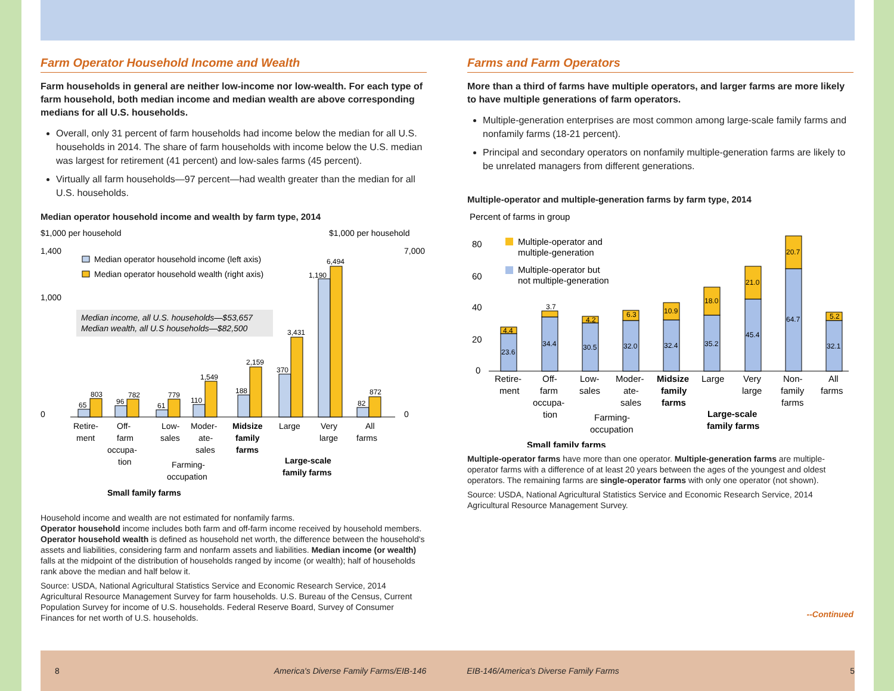Farm Operator Household Income and Wealth
Farm households in general are neither low-income nor low-wealth. For each type of farm household, both median income and median wealth are above corresponding medians for all U.S. households.
Overall, only 31 percent of farm households had income below the median for all U.S. households in 2014. The share of farm households with income below the U.S. median was largest for retirement (41 percent) and low-sales farms (45 percent).
Virtually all farm households—97 percent—had wealth greater than the median for all U.S. households.
Median operator household income and wealth by farm type, 2014
$1,000 per household
$1,000 per household
1,400
1,000
0
7,000
0
Median operator household income (left axis)
Median operator household wealth (right axis)
Median income, all U.S. households—$53,657
Median wealth, all U.S households—$82,500
65
803
96
782
61
779
110
1,549
188
2,159
370
3,431
1,190
6,494
82
872
Retire-
ment
Off-
farm
occupa-
tion
Low-
sales
Moder-
ate-
sales
Farming-
occupation
Midsize
family
farms
Large
Very
large
Large-scale
family farms
All
farms
Small family farms
Household income and wealth are not estimated for nonfamily farms.
Operator household income includes both farm and off-farm income received by household members. Operator household wealth is defined as household net worth, the difference between the household's assets and liabilities, considering farm and nonfarm assets and liabilities. Median income (or wealth) falls at the midpoint of the distribution of households ranged by income (or wealth); half of households rank above the median and half below it.
Source: USDA, National Agricultural Statistics Service and Economic Research Service, 2014 Agricultural Resource Management Survey for farm households. U.S. Bureau of the Census, Current Population Survey for income of U.S. households. Federal Reserve Board, Survey of Consumer Finances for net worth of U.S. households.
Farms and Farm Operators
More than a third of farms have multiple operators, and larger farms are more likely to have multiple generations of farm operators.
Multiple-generation enterprises are most common among large-scale family farms and nonfamily farms (18-21 percent).
Principal and secondary operators on nonfamily multiple-generation farms are likely to be unrelated managers from different generations.
Multiple-operator and multiple-generation farms by farm type, 2014
Percent of farms in group
80
60
40
20
0
Multiple-operator and
multiple-generation
Multiple-operator but
not multiple-generation
23.6
4.4
34.4
3.7
30.5
4.2
32.0
6.3
32.4
10.9
35.2
18.0
45.4
21.0
64.7
20.7
32.1
5.2
Retire-
ment
Off-
farm
occupa-
tion
Low-
sales
Moder-
ate-
sales
Farming-
occupation
Midsize
family
farms
Large
Very
large
Large-scale
family farms
Non-
family
farms
All
farms
Small family farms
Multiple-operator farms have more than one operator. Multiple-generation farms are multiple-operator farms with a difference of at least 20 years between the ages of the youngest and oldest operators. The remaining farms are single-operator farms with only one operator (not shown).
Source: USDA, National Agricultural Statistics Service and Economic Research Service, 2014 Agricultural Resource Management Survey.
--Continued
8 America's Diverse Family Farms/EIB-146 EIB-146/America's Diverse Family Farms 5